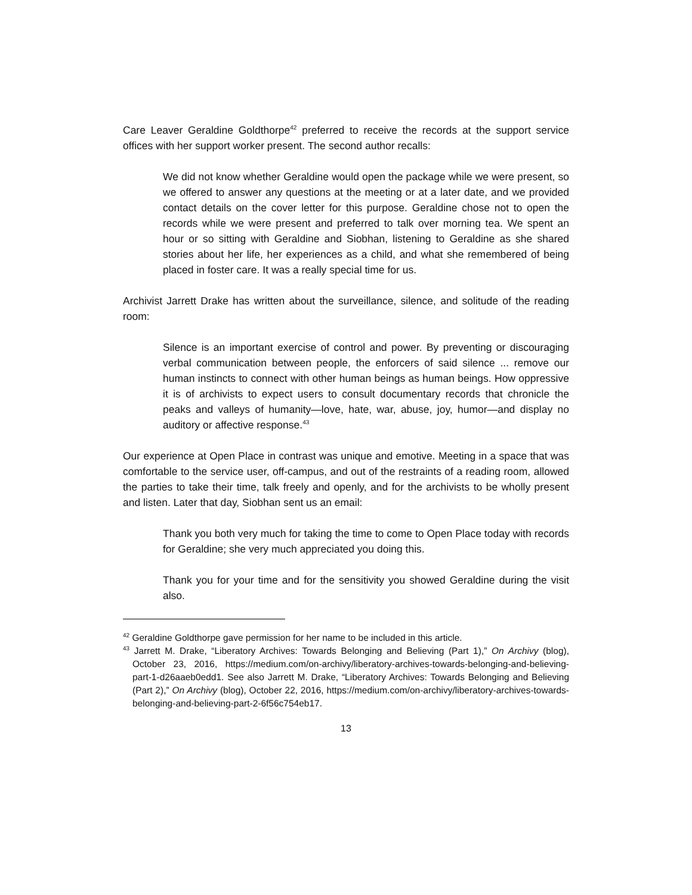Care Leaver Geraldine Goldthorpe<sup>42</sup> preferred to receive the records at the support service offices with her support worker present. The second author recalls:
We did not know whether Geraldine would open the package while we were present, so we offered to answer any questions at the meeting or at a later date, and we provided contact details on the cover letter for this purpose. Geraldine chose not to open the records while we were present and preferred to talk over morning tea. We spent an hour or so sitting with Geraldine and Siobhan, listening to Geraldine as she shared stories about her life, her experiences as a child, and what she remembered of being placed in foster care. It was a really special time for us.
Archivist Jarrett Drake has written about the surveillance, silence, and solitude of the reading room:
Silence is an important exercise of control and power. By preventing or discouraging verbal communication between people, the enforcers of said silence ... remove our human instincts to connect with other human beings as human beings. How oppressive it is of archivists to expect users to consult documentary records that chronicle the peaks and valleys of humanity—love, hate, war, abuse, joy, humor—and display no auditory or affective response.<sup>43</sup>
Our experience at Open Place in contrast was unique and emotive. Meeting in a space that was comfortable to the service user, off-campus, and out of the restraints of a reading room, allowed the parties to take their time, talk freely and openly, and for the archivists to be wholly present and listen. Later that day, Siobhan sent us an email:
Thank you both very much for taking the time to come to Open Place today with records for Geraldine; she very much appreciated you doing this.
Thank you for your time and for the sensitivity you showed Geraldine during the visit also.
<sup>42</sup> Geraldine Goldthorpe gave permission for her name to be included in this article.
<sup>43</sup> Jarrett M. Drake, “Liberatory Archives: Towards Belonging and Believing (Part 1),” On Archivy (blog), October 23, 2016, https://medium.com/on-archivy/liberatory-archives-towards-belonging-and-believing-part-1-d26aaeb0edd1. See also Jarrett M. Drake, “Liberatory Archives: Towards Belonging and Believing (Part 2),” On Archivy (blog), October 22, 2016, https://medium.com/on-archivy/liberatory-archives-towards-belonging-and-believing-part-2-6f56c754eb17.
13